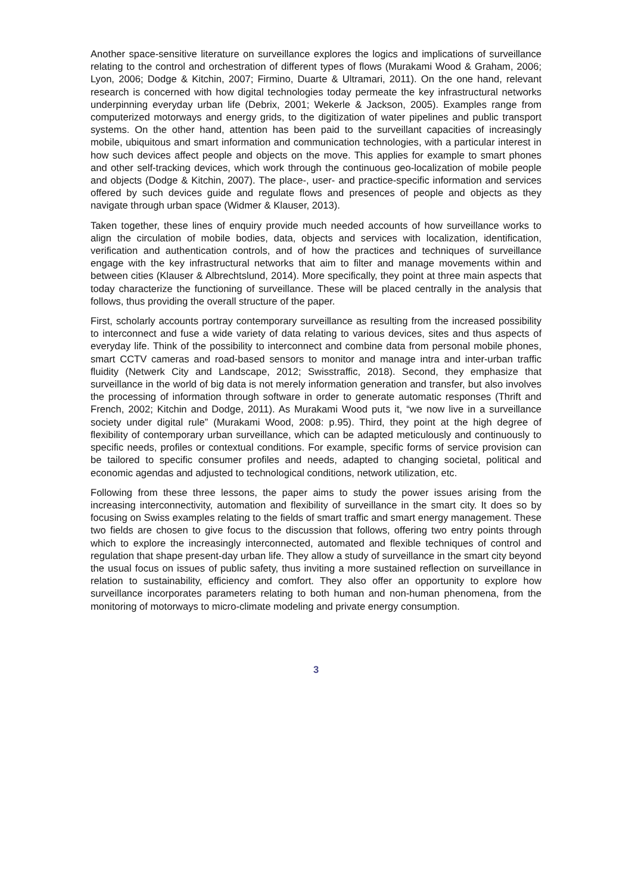Another space-sensitive literature on surveillance explores the logics and implications of surveillance relating to the control and orchestration of different types of flows (Murakami Wood & Graham, 2006; Lyon, 2006; Dodge & Kitchin, 2007; Firmino, Duarte & Ultramari, 2011). On the one hand, relevant research is concerned with how digital technologies today permeate the key infrastructural networks underpinning everyday urban life (Debrix, 2001; Wekerle & Jackson, 2005). Examples range from computerized motorways and energy grids, to the digitization of water pipelines and public transport systems. On the other hand, attention has been paid to the surveillant capacities of increasingly mobile, ubiquitous and smart information and communication technologies, with a particular interest in how such devices affect people and objects on the move. This applies for example to smart phones and other self-tracking devices, which work through the continuous geo-localization of mobile people and objects (Dodge & Kitchin, 2007). The place-, user- and practice-specific information and services offered by such devices guide and regulate flows and presences of people and objects as they navigate through urban space (Widmer & Klauser, 2013).
Taken together, these lines of enquiry provide much needed accounts of how surveillance works to align the circulation of mobile bodies, data, objects and services with localization, identification, verification and authentication controls, and of how the practices and techniques of surveillance engage with the key infrastructural networks that aim to filter and manage movements within and between cities (Klauser & Albrechtslund, 2014). More specifically, they point at three main aspects that today characterize the functioning of surveillance. These will be placed centrally in the analysis that follows, thus providing the overall structure of the paper.
First, scholarly accounts portray contemporary surveillance as resulting from the increased possibility to interconnect and fuse a wide variety of data relating to various devices, sites and thus aspects of everyday life. Think of the possibility to interconnect and combine data from personal mobile phones, smart CCTV cameras and road-based sensors to monitor and manage intra and inter-urban traffic fluidity (Netwerk City and Landscape, 2012; Swisstraffic, 2018). Second, they emphasize that surveillance in the world of big data is not merely information generation and transfer, but also involves the processing of information through software in order to generate automatic responses (Thrift and French, 2002; Kitchin and Dodge, 2011). As Murakami Wood puts it, “we now live in a surveillance society under digital rule” (Murakami Wood, 2008: p.95). Third, they point at the high degree of flexibility of contemporary urban surveillance, which can be adapted meticulously and continuously to specific needs, profiles or contextual conditions. For example, specific forms of service provision can be tailored to specific consumer profiles and needs, adapted to changing societal, political and economic agendas and adjusted to technological conditions, network utilization, etc.
Following from these three lessons, the paper aims to study the power issues arising from the increasing interconnectivity, automation and flexibility of surveillance in the smart city. It does so by focusing on Swiss examples relating to the fields of smart traffic and smart energy management. These two fields are chosen to give focus to the discussion that follows, offering two entry points through which to explore the increasingly interconnected, automated and flexible techniques of control and regulation that shape present-day urban life. They allow a study of surveillance in the smart city beyond the usual focus on issues of public safety, thus inviting a more sustained reflection on surveillance in relation to sustainability, efficiency and comfort. They also offer an opportunity to explore how surveillance incorporates parameters relating to both human and non-human phenomena, from the monitoring of motorways to micro-climate modeling and private energy consumption.
3